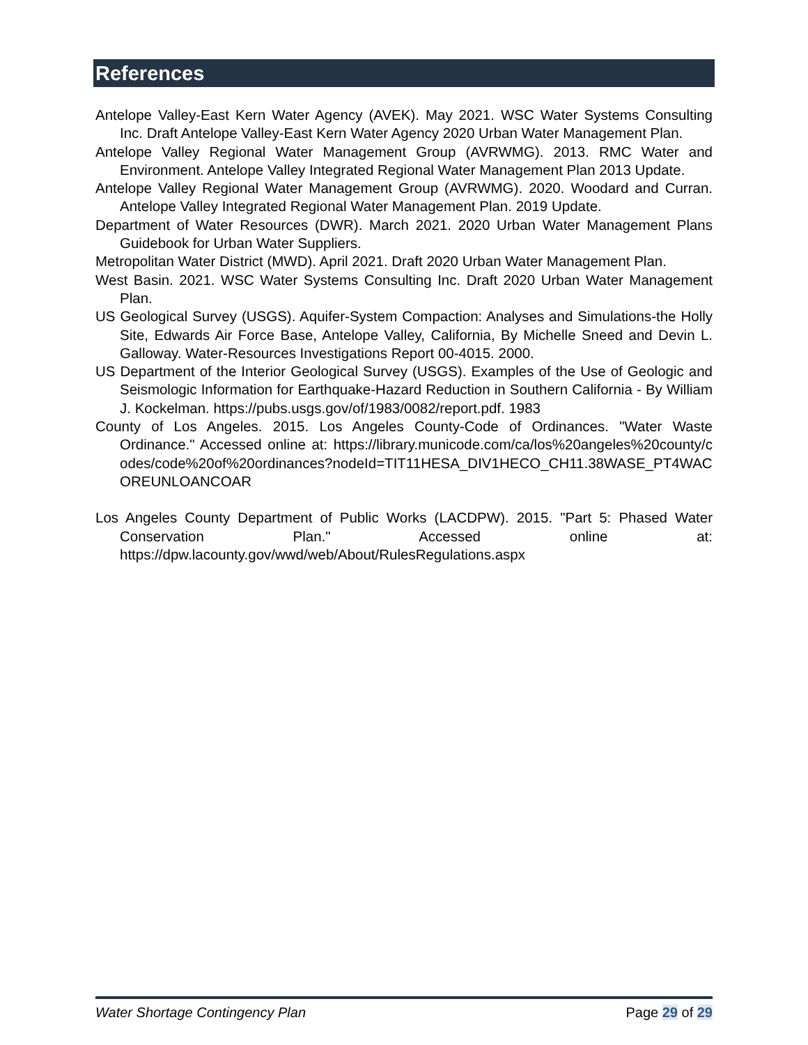References
Antelope Valley-East Kern Water Agency (AVEK). May 2021. WSC Water Systems Consulting Inc. Draft Antelope Valley-East Kern Water Agency 2020 Urban Water Management Plan.
Antelope Valley Regional Water Management Group (AVRWMG). 2013. RMC Water and Environment. Antelope Valley Integrated Regional Water Management Plan 2013 Update.
Antelope Valley Regional Water Management Group (AVRWMG). 2020. Woodard and Curran. Antelope Valley Integrated Regional Water Management Plan. 2019 Update.
Department of Water Resources (DWR). March 2021. 2020 Urban Water Management Plans Guidebook for Urban Water Suppliers.
Metropolitan Water District (MWD). April 2021. Draft 2020 Urban Water Management Plan.
West Basin. 2021. WSC Water Systems Consulting Inc. Draft 2020 Urban Water Management Plan.
US Geological Survey (USGS). Aquifer-System Compaction: Analyses and Simulations-the Holly Site, Edwards Air Force Base, Antelope Valley, California, By Michelle Sneed and Devin L. Galloway. Water-Resources Investigations Report 00-4015. 2000.
US Department of the Interior Geological Survey (USGS). Examples of the Use of Geologic and Seismologic Information for Earthquake-Hazard Reduction in Southern California - By William J. Kockelman. https://pubs.usgs.gov/of/1983/0082/report.pdf. 1983
County of Los Angeles. 2015. Los Angeles County-Code of Ordinances. "Water Waste Ordinance." Accessed online at: https://library.municode.com/ca/los%20angeles%20county/codes/code%20of%20ordinances?nodeId=TIT11HESA_DIV1HECO_CH11.38WASE_PT4WACOREUNLOANCOAR
Los Angeles County Department of Public Works (LACDPW). 2015. "Part 5: Phased Water Conservation Plan." Accessed online at: https://dpw.lacounty.gov/wwd/web/About/RulesRegulations.aspx
Water Shortage Contingency Plan Page 29 of 29